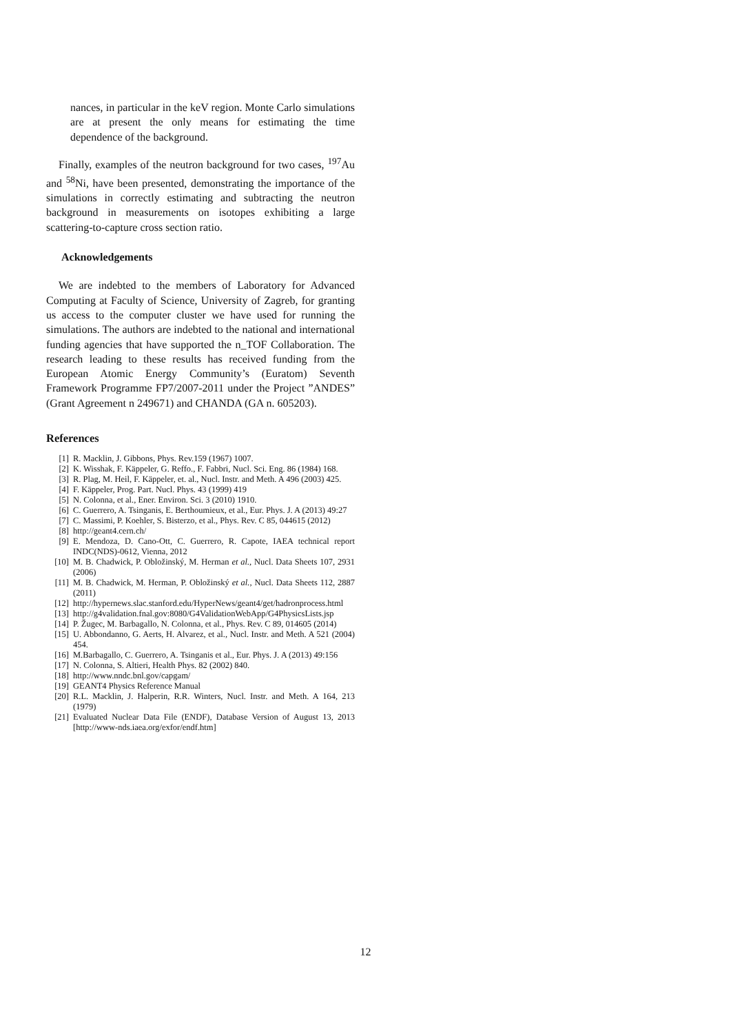nances, in particular in the keV region. Monte Carlo simulations are at present the only means for estimating the time dependence of the background.
Finally, examples of the neutron background for two cases, <sup>197</sup>Au and <sup>58</sup>Ni, have been presented, demonstrating the importance of the simulations in correctly estimating and subtracting the neutron background in measurements on isotopes exhibiting a large scattering-to-capture cross section ratio.
Acknowledgements
We are indebted to the members of Laboratory for Advanced Computing at Faculty of Science, University of Zagreb, for granting us access to the computer cluster we have used for running the simulations. The authors are indebted to the national and international funding agencies that have supported the n_TOF Collaboration. The research leading to these results has received funding from the European Atomic Energy Community’s (Euratom) Seventh Framework Programme FP7/2007-2011 under the Project ”ANDES” (Grant Agreement n 249671) and CHANDA (GA n. 605203).
References
[1] R. Macklin, J. Gibbons, Phys. Rev.159 (1967) 1007.
[2] K. Wisshak, F. Käppeler, G. Reffo., F. Fabbri, Nucl. Sci. Eng. 86 (1984) 168.
[3] R. Plag, M. Heil, F. Käppeler, et. al., Nucl. Instr. and Meth. A 496 (2003) 425.
[4] F. Käppeler, Prog. Part. Nucl. Phys. 43 (1999) 419
[5] N. Colonna, et al., Ener. Environ. Sci. 3 (2010) 1910.
[6] C. Guerrero, A. Tsinganis, E. Berthoumieux, et al., Eur. Phys. J. A (2013) 49:27
[7] C. Massimi, P. Koehler, S. Bisterzo, et al., Phys. Rev. C 85, 044615 (2012)
[8] http://geant4.cern.ch/
[9] E. Mendoza, D. Cano-Ott, C. Guerrero, R. Capote, IAEA technical report INDC(NDS)-0612, Vienna, 2012
[10] M. B. Chadwick, P. Obložinský, M. Herman et al., Nucl. Data Sheets 107, 2931 (2006)
[11] M. B. Chadwick, M. Herman, P. Obložinský et al., Nucl. Data Sheets 112, 2887 (2011)
[12] http://hypernews.slac.stanford.edu/HyperNews/geant4/get/hadronprocess.html
[13] http://g4validation.fnal.gov:8080/G4ValidationWebApp/G4PhysicsLists.jsp
[14] P. Žugec, M. Barbagallo, N. Colonna, et al., Phys. Rev. C 89, 014605 (2014)
[15] U. Abbondanno, G. Aerts, H. Alvarez, et al., Nucl. Instr. and Meth. A 521 (2004) 454.
[16] M.Barbagallo, C. Guerrero, A. Tsinganis et al., Eur. Phys. J. A (2013) 49:156
[17] N. Colonna, S. Altieri, Health Phys. 82 (2002) 840.
[18] http://www.nndc.bnl.gov/capgam/
[19] GEANT4 Physics Reference Manual
[20] R.L. Macklin, J. Halperin, R.R. Winters, Nucl. Instr. and Meth. A 164, 213 (1979)
[21] Evaluated Nuclear Data File (ENDF), Database Version of August 13, 2013 [http://www-nds.iaea.org/exfor/endf.htm]
12